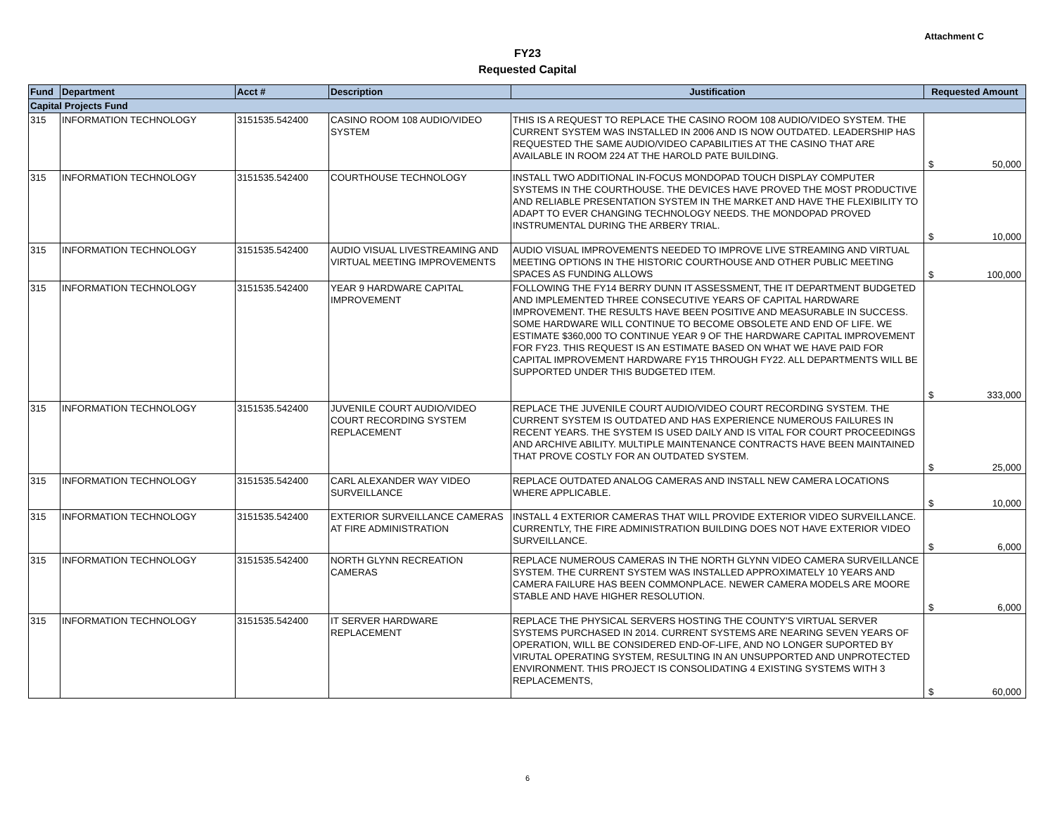Attachment C
FY23
Requested Capital
| Fund | Department | Acct # | Description | Justification | Requested Amount |
| --- | --- | --- | --- | --- | --- |
| Capital Projects Fund | | | | | |
| 315 | INFORMATION TECHNOLOGY | 3151535.542400 | CASINO ROOM 108 AUDIO/VIDEO SYSTEM | THIS IS A REQUEST TO REPLACE THE CASINO ROOM 108 AUDIO/VIDEO SYSTEM. THE CURRENT SYSTEM WAS INSTALLED IN 2006 AND IS NOW OUTDATED. LEADERSHIP HAS REQUESTED THE SAME AUDIO/VIDEO CAPABILITIES AT THE CASINO THAT ARE AVAILABLE IN ROOM 224 AT THE HAROLD PATE BUILDING. | $ 50,000 |
| 315 | INFORMATION TECHNOLOGY | 3151535.542400 | COURTHOUSE TECHNOLOGY | INSTALL TWO ADDITIONAL IN-FOCUS MONDOPAD TOUCH DISPLAY COMPUTER SYSTEMS IN THE COURTHOUSE. THE DEVICES HAVE PROVED THE MOST PRODUCTIVE AND RELIABLE PRESENTATION SYSTEM IN THE MARKET AND HAVE THE FLEXIBILITY TO ADAPT TO EVER CHANGING TECHNOLOGY NEEDS. THE MONDOPAD PROVED INSTRUMENTAL DURING THE ARBERY TRIAL. | $ 10,000 |
| 315 | INFORMATION TECHNOLOGY | 3151535.542400 | AUDIO VISUAL LIVESTREAMING AND VIRTUAL MEETING IMPROVEMENTS | AUDIO VISUAL IMPROVEMENTS NEEDED TO IMPROVE LIVE STREAMING AND VIRTUAL MEETING OPTIONS IN THE HISTORIC COURTHOUSE AND OTHER PUBLIC MEETING SPACES AS FUNDING ALLOWS | $ 100,000 |
| 315 | INFORMATION TECHNOLOGY | 3151535.542400 | YEAR 9 HARDWARE CAPITAL IMPROVEMENT | FOLLOWING THE FY14 BERRY DUNN IT ASSESSMENT, THE IT DEPARTMENT BUDGETED AND IMPLEMENTED THREE CONSECUTIVE YEARS OF CAPITAL HARDWARE IMPROVEMENT. THE RESULTS HAVE BEEN POSITIVE AND MEASURABLE IN SUCCESS. SOME HARDWARE WILL CONTINUE TO BECOME OBSOLETE AND END OF LIFE. WE ESTIMATE $360,000 TO CONTINUE YEAR 9 OF THE HARDWARE CAPITAL IMPROVEMENT FOR FY23. THIS REQUEST IS AN ESTIMATE BASED ON WHAT WE HAVE PAID FOR CAPITAL IMPROVEMENT HARDWARE FY15 THROUGH FY22. ALL DEPARTMENTS WILL BE SUPPORTED UNDER THIS BUDGETED ITEM. | $ 333,000 |
| 315 | INFORMATION TECHNOLOGY | 3151535.542400 | JUVENILE COURT AUDIO/VIDEO COURT RECORDING SYSTEM REPLACEMENT | REPLACE THE JUVENILE COURT AUDIO/VIDEO COURT RECORDING SYSTEM. THE CURRENT SYSTEM IS OUTDATED AND HAS EXPERIENCE NUMEROUS FAILURES IN RECENT YEARS. THE SYSTEM IS USED DAILY AND IS VITAL FOR COURT PROCEEDINGS AND ARCHIVE ABILITY. MULTIPLE MAINTENANCE CONTRACTS HAVE BEEN MAINTAINED THAT PROVE COSTLY FOR AN OUTDATED SYSTEM. | $ 25,000 |
| 315 | INFORMATION TECHNOLOGY | 3151535.542400 | CARL ALEXANDER WAY VIDEO SURVEILLANCE | REPLACE OUTDATED ANALOG CAMERAS AND INSTALL NEW CAMERA LOCATIONS WHERE APPLICABLE. | $ 10,000 |
| 315 | INFORMATION TECHNOLOGY | 3151535.542400 | EXTERIOR SURVEILLANCE CAMERAS AT FIRE ADMINISTRATION | INSTALL 4 EXTERIOR CAMERAS THAT WILL PROVIDE EXTERIOR VIDEO SURVEILLANCE. CURRENTLY, THE FIRE ADMINISTRATION BUILDING DOES NOT HAVE EXTERIOR VIDEO SURVEILLANCE. | $ 6,000 |
| 315 | INFORMATION TECHNOLOGY | 3151535.542400 | NORTH GLYNN RECREATION CAMERAS | REPLACE NUMEROUS CAMERAS IN THE NORTH GLYNN VIDEO CAMERA SURVEILLANCE SYSTEM. THE CURRENT SYSTEM WAS INSTALLED APPROXIMATELY 10 YEARS AND CAMERA FAILURE HAS BEEN COMMONPLACE. NEWER CAMERA MODELS ARE MOORE STABLE AND HAVE HIGHER RESOLUTION. | $ 6,000 |
| 315 | INFORMATION TECHNOLOGY | 3151535.542400 | IT SERVER HARDWARE REPLACEMENT | REPLACE THE PHYSICAL SERVERS HOSTING THE COUNTY'S VIRTUAL SERVER SYSTEMS PURCHASED IN 2014. CURRENT SYSTEMS ARE NEARING SEVEN YEARS OF OPERATION, WILL BE CONSIDERED END-OF-LIFE, AND NO LONGER SUPORTED BY VIRUTAL OPERATING SYSTEM, RESULTING IN AN UNSUPPORTED AND UNPROTECTED ENVIRONMENT. THIS PROJECT IS CONSOLIDATING 4 EXISTING SYSTEMS WITH 3 REPLACEMENTS, | $ 60,000 |
6